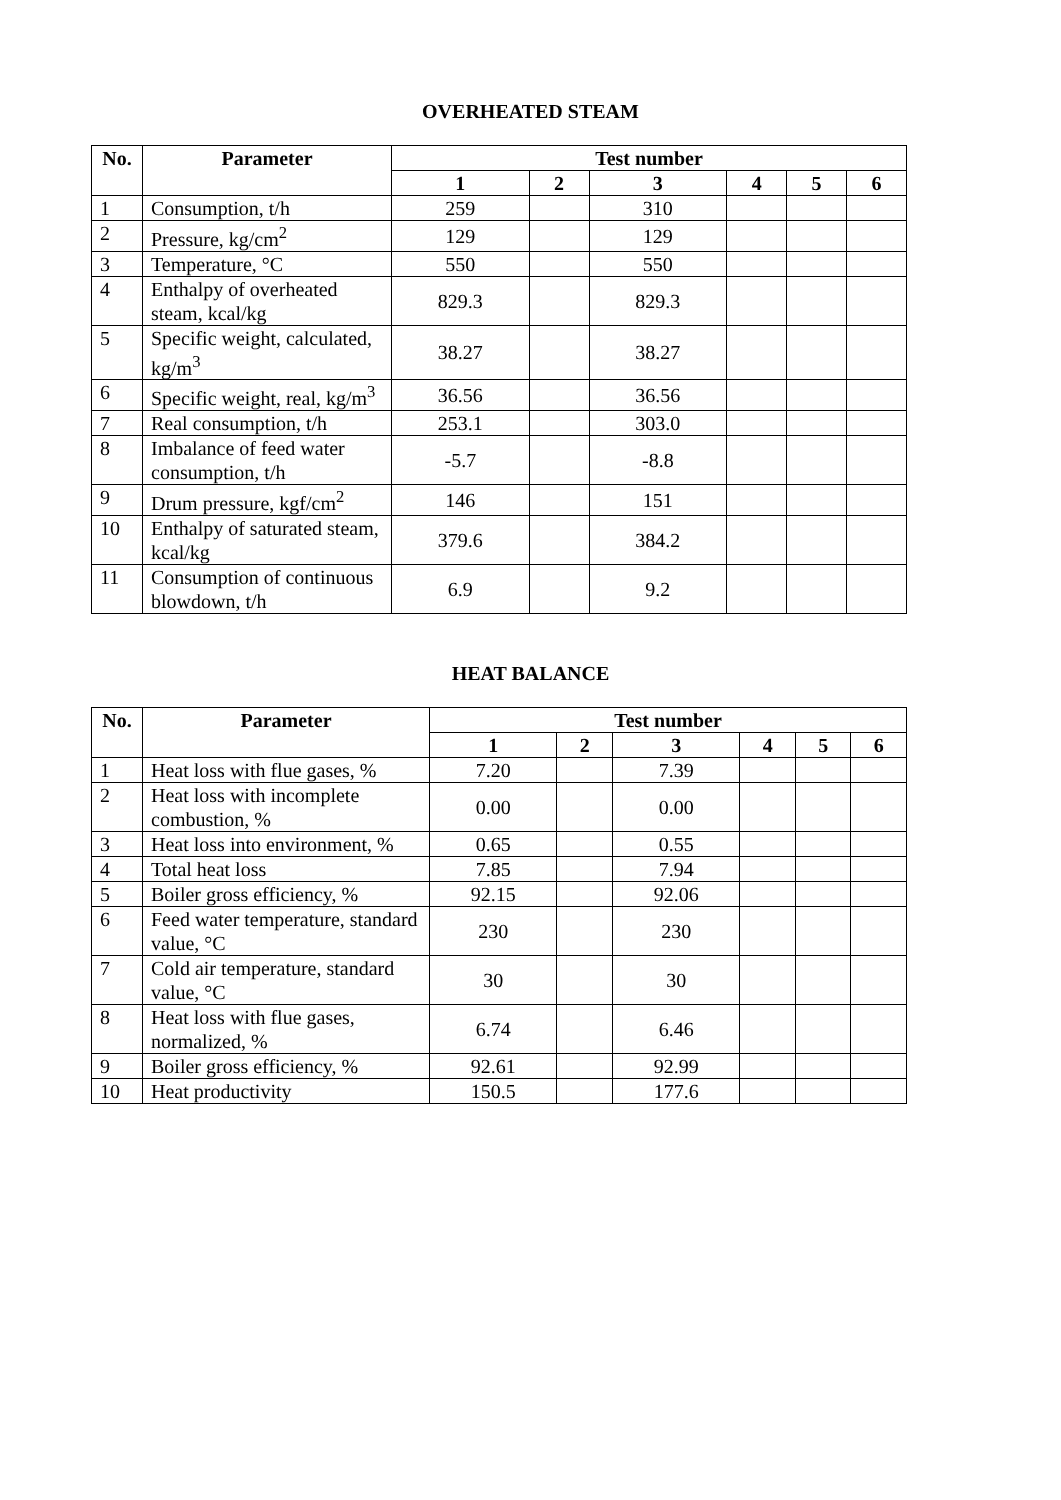OVERHEATED STEAM
| No. | Parameter | Test number | | | | | |
| --- | --- | --- | --- | --- | --- | --- | --- |
| | | 1 | 2 | 3 | 4 | 5 | 6 |
| 1 | Consumption, t/h | 259 | | 310 | | | |
| 2 | Pressure, kg/cm<sup>2</sup> | 129 | | 129 | | | |
| 3 | Temperature, °C | 550 | | 550 | | | |
| 4 | Enthalpy of overheated steam, kcal/kg | 829.3 | | 829.3 | | | |
| 5 | Specific weight, calculated, kg/m<sup>3</sup> | 38.27 | | 38.27 | | | |
| 6 | Specific weight, real, kg/m<sup>3</sup> | 36.56 | | 36.56 | | | |
| 7 | Real consumption, t/h | 253.1 | | 303.0 | | | |
| 8 | Imbalance of feed water consumption, t/h | -5.7 | | -8.8 | | | |
| 9 | Drum pressure, kgf/cm<sup>2</sup> | 146 | | 151 | | | |
| 10 | Enthalpy of saturated steam, kcal/kg | 379.6 | | 384.2 | | | |
| 11 | Consumption of continuous blowdown, t/h | 6.9 | | 9.2 | | | |
HEAT BALANCE
| No. | Parameter | Test number | | | | | |
| --- | --- | --- | --- | --- | --- | --- | --- |
| | | 1 | 2 | 3 | 4 | 5 | 6 |
| 1 | Heat loss with flue gases, % | 7.20 | | 7.39 | | | |
| 2 | Heat loss with incomplete combustion, % | 0.00 | | 0.00 | | | |
| 3 | Heat loss into environment, % | 0.65 | | 0.55 | | | |
| 4 | Total heat loss | 7.85 | | 7.94 | | | |
| 5 | Boiler gross efficiency, % | 92.15 | | 92.06 | | | |
| 6 | Feed water temperature, standard value, °C | 230 | | 230 | | | |
| 7 | Cold air temperature, standard value, °C | 30 | | 30 | | | |
| 8 | Heat loss with flue gases, normalized, % | 6.74 | | 6.46 | | | |
| 9 | Boiler gross efficiency, % | 92.61 | | 92.99 | | | |
| 10 | Heat productivity | 150.5 | | 177.6 | | | |